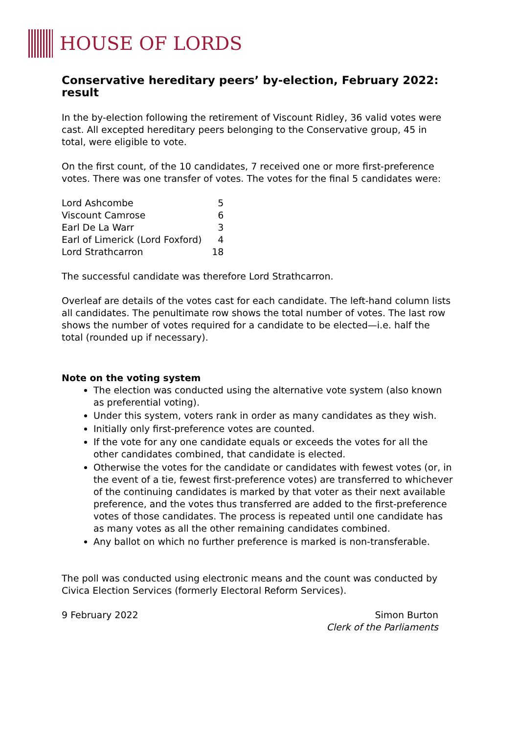HOUSE OF LORDS
Conservative hereditary peers’ by-election, February 2022: result
In the by-election following the retirement of Viscount Ridley, 36 valid votes were cast. All excepted hereditary peers belonging to the Conservative group, 45 in total, were eligible to vote.
On the first count, of the 10 candidates, 7 received one or more first-preference votes. There was one transfer of votes. The votes for the final 5 candidates were:
| Lord Ashcombe | 5 |
| Viscount Camrose | 6 |
| Earl De La Warr | 3 |
| Earl of Limerick (Lord Foxford) | 4 |
| Lord Strathcarron | 18 |
The successful candidate was therefore Lord Strathcarron.
Overleaf are details of the votes cast for each candidate. The left-hand column lists all candidates. The penultimate row shows the total number of votes. The last row shows the number of votes required for a candidate to be elected—i.e. half the total (rounded up if necessary).
Note on the voting system
The election was conducted using the alternative vote system (also known as preferential voting).
Under this system, voters rank in order as many candidates as they wish.
Initially only first-preference votes are counted.
If the vote for any one candidate equals or exceeds the votes for all the other candidates combined, that candidate is elected.
Otherwise the votes for the candidate or candidates with fewest votes (or, in the event of a tie, fewest first-preference votes) are transferred to whichever of the continuing candidates is marked by that voter as their next available preference, and the votes thus transferred are added to the first-preference votes of those candidates. The process is repeated until one candidate has as many votes as all the other remaining candidates combined.
Any ballot on which no further preference is marked is non-transferable.
The poll was conducted using electronic means and the count was conducted by Civica Election Services (formerly Electoral Reform Services).
9 February 2022 Simon Burton
Clerk of the Parliaments